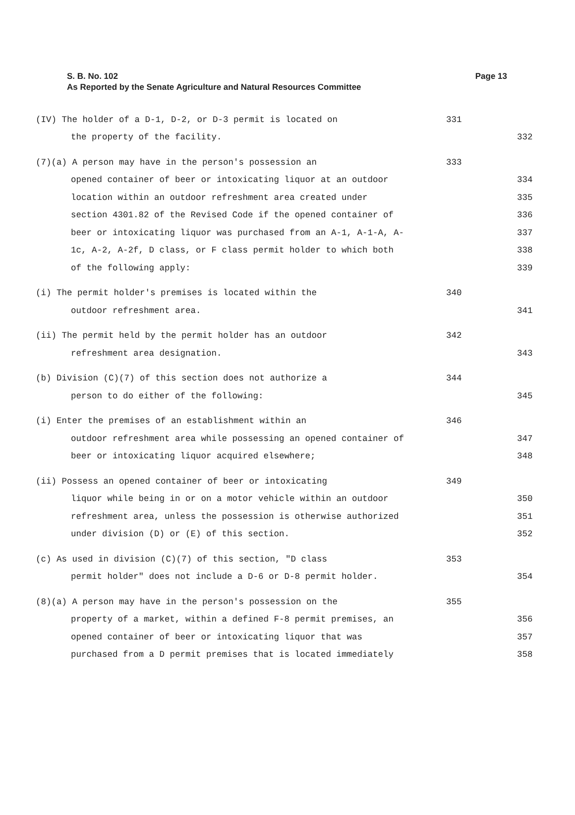Page 13 S. B. No. 102
As Reported by the Senate Agriculture and Natural Resources Committee
(IV) The holder of a D-1, D-2, or D-3 permit is located on 331
the property of the facility. 332
(7)(a) A person may have in the person's possession an 333
opened container of beer or intoxicating liquor at an outdoor 334
location within an outdoor refreshment area created under 335
section 4301.82 of the Revised Code if the opened container of 336
beer or intoxicating liquor was purchased from an A-1, A-1-A, A- 337
1c, A-2, A-2f, D class, or F class permit holder to which both 338
of the following apply: 339
(i) The permit holder's premises is located within the 340
outdoor refreshment area. 341
(ii) The permit held by the permit holder has an outdoor 342
refreshment area designation. 343
(b) Division (C)(7) of this section does not authorize a 344
person to do either of the following: 345
(i) Enter the premises of an establishment within an 346
outdoor refreshment area while possessing an opened container of 347
beer or intoxicating liquor acquired elsewhere; 348
(ii) Possess an opened container of beer or intoxicating 349
liquor while being in or on a motor vehicle within an outdoor 350
refreshment area, unless the possession is otherwise authorized 351
under division (D) or (E) of this section. 352
(c) As used in division (C)(7) of this section, "D class 353
permit holder" does not include a D-6 or D-8 permit holder. 354
(8)(a) A person may have in the person's possession on the 355
property of a market, within a defined F-8 permit premises, an 356
opened container of beer or intoxicating liquor that was 357
purchased from a D permit premises that is located immediately 358